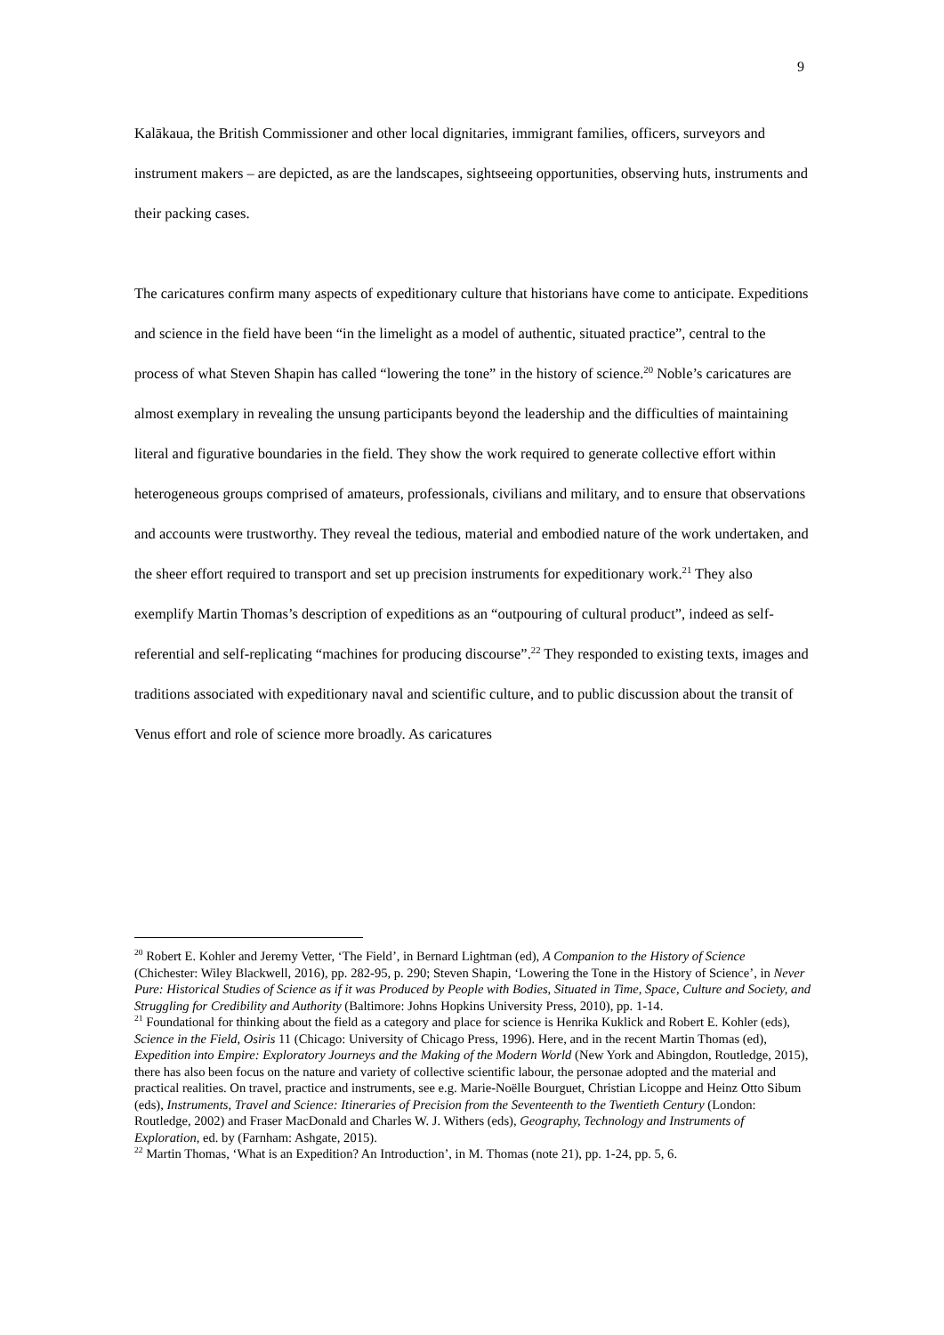9
Kalākaua, the British Commissioner and other local dignitaries, immigrant families, officers, surveyors and instrument makers – are depicted, as are the landscapes, sightseeing opportunities, observing huts, instruments and their packing cases.
The caricatures confirm many aspects of expeditionary culture that historians have come to anticipate. Expeditions and science in the field have been “in the limelight as a model of authentic, situated practice”, central to the process of what Steven Shapin has called “lowering the tone” in the history of science.<sup>20</sup> Noble’s caricatures are almost exemplary in revealing the unsung participants beyond the leadership and the difficulties of maintaining literal and figurative boundaries in the field. They show the work required to generate collective effort within heterogeneous groups comprised of amateurs, professionals, civilians and military, and to ensure that observations and accounts were trustworthy. They reveal the tedious, material and embodied nature of the work undertaken, and the sheer effort required to transport and set up precision instruments for expeditionary work.<sup>21</sup> They also exemplify Martin Thomas’s description of expeditions as an “outpouring of cultural product”, indeed as self-referential and self-replicating “machines for producing discourse”.<sup>22</sup> They responded to existing texts, images and traditions associated with expeditionary naval and scientific culture, and to public discussion about the transit of Venus effort and role of science more broadly. As caricatures
<sup>20</sup> Robert E. Kohler and Jeremy Vetter, ‘The Field’, in Bernard Lightman (ed), A Companion to the History of Science (Chichester: Wiley Blackwell, 2016), pp. 282-95, p. 290; Steven Shapin, ‘Lowering the Tone in the History of Science’, in Never Pure: Historical Studies of Science as if it was Produced by People with Bodies, Situated in Time, Space, Culture and Society, and Struggling for Credibility and Authority (Baltimore: Johns Hopkins University Press, 2010), pp. 1-14.
<sup>21</sup> Foundational for thinking about the field as a category and place for science is Henrika Kuklick and Robert E. Kohler (eds), Science in the Field, Osiris 11 (Chicago: University of Chicago Press, 1996). Here, and in the recent Martin Thomas (ed), Expedition into Empire: Exploratory Journeys and the Making of the Modern World (New York and Abingdon, Routledge, 2015), there has also been focus on the nature and variety of collective scientific labour, the personae adopted and the material and practical realities. On travel, practice and instruments, see e.g. Marie-Noëlle Bourguet, Christian Licoppe and Heinz Otto Sibum (eds), Instruments, Travel and Science: Itineraries of Precision from the Seventeenth to the Twentieth Century (London: Routledge, 2002) and Fraser MacDonald and Charles W. J. Withers (eds), Geography, Technology and Instruments of Exploration, ed. by (Farnham: Ashgate, 2015).
<sup>22</sup> Martin Thomas, ‘What is an Expedition? An Introduction’, in M. Thomas (note 21), pp. 1-24, pp. 5, 6.